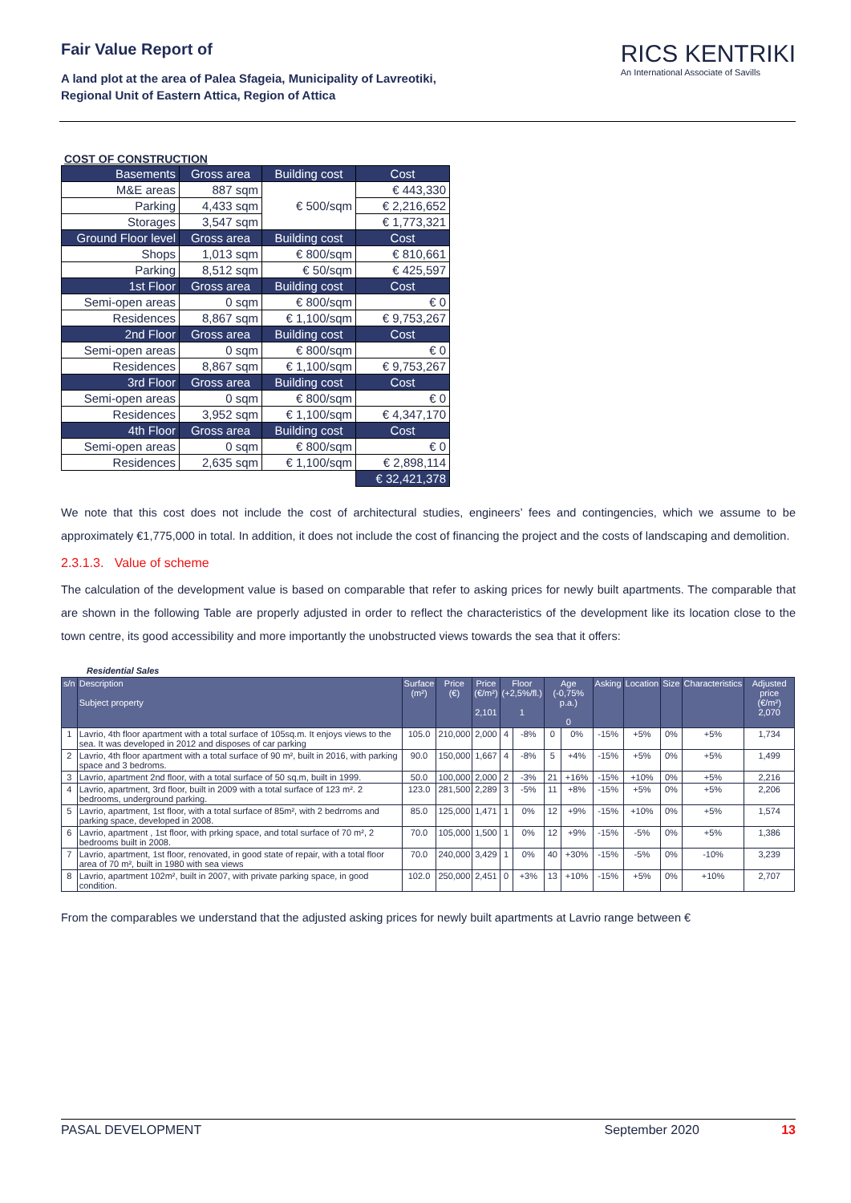Fair Value Report of
A land plot at the area of Palea Sfageia, Municipality of Lavreotiki,
Regional Unit of Eastern Attica, Region of Attica
RICS KENTRIKI
An International Associate of Savills
COST OF CONSTRUCTION
| Basements | Gross area | Building cost | Cost |
| M&E areas | 887 sqm | € 500/sqm | € 443,330 |
| Parking | 4,433 sqm | | € 2,216,652 |
| Storages | 3,547 sqm | | € 1,773,321 |
| Ground Floor level | Gross area | Building cost | Cost |
| Shops | 1,013 sqm | € 800/sqm | € 810,661 |
| Parking | 8,512 sqm | € 50/sqm | € 425,597 |
| 1st Floor | Gross area | Building cost | Cost |
| Semi-open areas | 0 sqm | € 800/sqm | € 0 |
| Residences | 8,867 sqm | € 1,100/sqm | € 9,753,267 |
| 2nd Floor | Gross area | Building cost | Cost |
| Semi-open areas | 0 sqm | € 800/sqm | € 0 |
| Residences | 8,867 sqm | € 1,100/sqm | € 9,753,267 |
| 3rd Floor | Gross area | Building cost | Cost |
| Semi-open areas | 0 sqm | € 800/sqm | € 0 |
| Residences | 3,952 sqm | € 1,100/sqm | € 4,347,170 |
| 4th Floor | Gross area | Building cost | Cost |
| Semi-open areas | 0 sqm | € 800/sqm | € 0 |
| Residences | 2,635 sqm | € 1,100/sqm | € 2,898,114 |
| | | | € 32,421,378 |
We note that this cost does not include the cost of architectural studies, engineers’ fees and contingencies, which we assume to be approximately €1,775,000 in total. In addition, it does not include the cost of financing the project and the costs of landscaping and demolition.
2.3.1.3. Value of scheme
The calculation of the development value is based on comparable that refer to asking prices for newly built apartments. The comparable that are shown in the following Table are properly adjusted in order to reflect the characteristics of the development like its location close to the town centre, its good accessibility and more importantly the unobstructed views towards the sea that it offers:
Residential Sales
| s/n | Description Subject property | Surface (m²) | Price (€) | Price (€/m²) 2,101 | Floor (+2,5%/fl.) 1 | | Age (-0,75% p.a.) 0 | | Asking | Location | Size | Characteristics | Adjusted price (€/m²) 2,070 |
| --- | --- | --- | --- | --- | --- | --- | --- | --- | --- | --- | --- | --- | --- |
| 1 | Lavrio, 4th floor apartment with a total surface of 105sq.m. It enjoys views to the sea. It was developed in 2012 and disposes of car parking | 105.0 | 210,000 | 2,000 | 4 | -8% | 0 | 0% | -15% | +5% | 0% | +5% | 1,734 |
| 2 | Lavrio, 4th floor apartment with a total surface of 90 m², built in 2016, with parking space and 3 bedroms. | 90.0 | 150,000 | 1,667 | 4 | -8% | 5 | +4% | -15% | +5% | 0% | +5% | 1,499 |
| 3 | Lavrio, apartment 2nd floor, with a total surface of 50 sq.m, built in 1999. | 50.0 | 100,000 | 2,000 | 2 | -3% | 21 | +16% | -15% | +10% | 0% | +5% | 2,216 |
| 4 | Lavrio, apartment, 3rd floor, built in 2009 with a total surface of 123 m². 2 bedrooms, underground parking. | 123.0 | 281,500 | 2,289 | 3 | -5% | 11 | +8% | -15% | +5% | 0% | +5% | 2,206 |
| 5 | Lavrio, apartment, 1st floor, with a total surface of 85m², with 2 bedrroms and parking space, developed in 2008. | 85.0 | 125,000 | 1,471 | 1 | 0% | 12 | +9% | -15% | +10% | 0% | +5% | 1,574 |
| 6 | Lavrio, apartment , 1st floor, with prking space, and total surface of 70 m², 2 bedrooms built in 2008. | 70.0 | 105,000 | 1,500 | 1 | 0% | 12 | +9% | -15% | -5% | 0% | +5% | 1,386 |
| 7 | Lavrio, apartment, 1st floor, renovated, in good state of repair, with a total floor area of 70 m², built in 1980 with sea views | 70.0 | 240,000 | 3,429 | 1 | 0% | 40 | +30% | -15% | -5% | 0% | -10% | 3,239 |
| 8 | Lavrio, apartment 102m², built in 2007, with private parking space, in good condition. | 102.0 | 250,000 | 2,451 | 0 | +3% | 13 | +10% | -15% | +5% | 0% | +10% | 2,707 |
From the comparables we understand that the adjusted asking prices for newly built apartments at Lavrio range between €
PASAL DEVELOPMENT September 2020 13